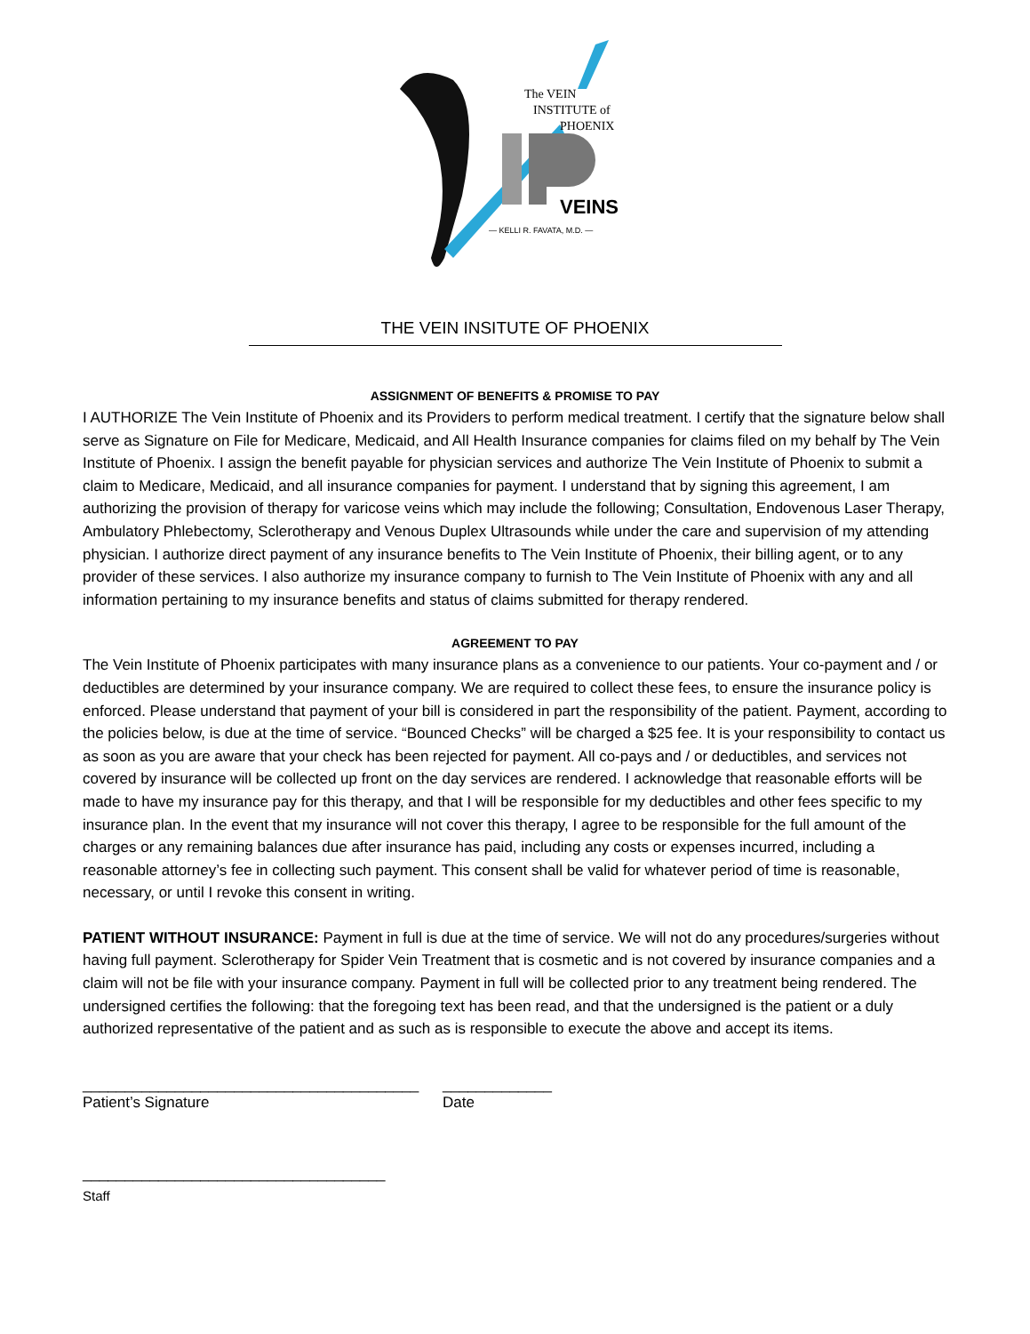The VEIN
INSTITUTE of
PHOENIX
VEINS
— KELLI R. FAVATA, M.D. —
THE VEIN INSITUTE OF PHOENIX
ASSIGNMENT OF BENEFITS & PROMISE TO PAY
I AUTHORIZE The Vein Institute of Phoenix and its Providers to perform medical treatment. I certify that the signature below shall serve as Signature on File for Medicare, Medicaid, and All Health Insurance companies for claims filed on my behalf by The Vein Institute of Phoenix. I assign the benefit payable for physician services and authorize The Vein Institute of Phoenix to submit a claim to Medicare, Medicaid, and all insurance companies for payment. I understand that by signing this agreement, I am authorizing the provision of therapy for varicose veins which may include the following; Consultation, Endovenous Laser Therapy, Ambulatory Phlebectomy, Sclerotherapy and Venous Duplex Ultrasounds while under the care and supervision of my attending physician. I authorize direct payment of any insurance benefits to The Vein Institute of Phoenix, their billing agent, or to any provider of these services. I also authorize my insurance company to furnish to The Vein Institute of Phoenix with any and all information pertaining to my insurance benefits and status of claims submitted for therapy rendered.
AGREEMENT TO PAY
The Vein Institute of Phoenix participates with many insurance plans as a convenience to our patients. Your co-payment and / or deductibles are determined by your insurance company. We are required to collect these fees, to ensure the insurance policy is enforced. Please understand that payment of your bill is considered in part the responsibility of the patient. Payment, according to the policies below, is due at the time of service. “Bounced Checks” will be charged a $25 fee. It is your responsibility to contact us as soon as you are aware that your check has been rejected for payment. All co-pays and / or deductibles, and services not covered by insurance will be collected up front on the day services are rendered. I acknowledge that reasonable efforts will be made to have my insurance pay for this therapy, and that I will be responsible for my deductibles and other fees specific to my insurance plan. In the event that my insurance will not cover this therapy, I agree to be responsible for the full amount of the charges or any remaining balances due after insurance has paid, including any costs or expenses incurred, including a reasonable attorney’s fee in collecting such payment. This consent shall be valid for whatever period of time is reasonable, necessary, or until I revoke this consent in writing.
PATIENT WITHOUT INSURANCE: Payment in full is due at the time of service. We will not do any procedures/surgeries without having full payment. Sclerotherapy for Spider Vein Treatment that is cosmetic and is not covered by insurance companies and a claim will not be file with your insurance company. Payment in full will be collected prior to any treatment being rendered. The undersigned certifies the following: that the foregoing text has been read, and that the undersigned is the patient or a duly authorized representative of the patient and as such as is responsible to execute the above and accept its items.
________________________________________
Patient’s Signature
_____________
Date
____________________________________
Staff